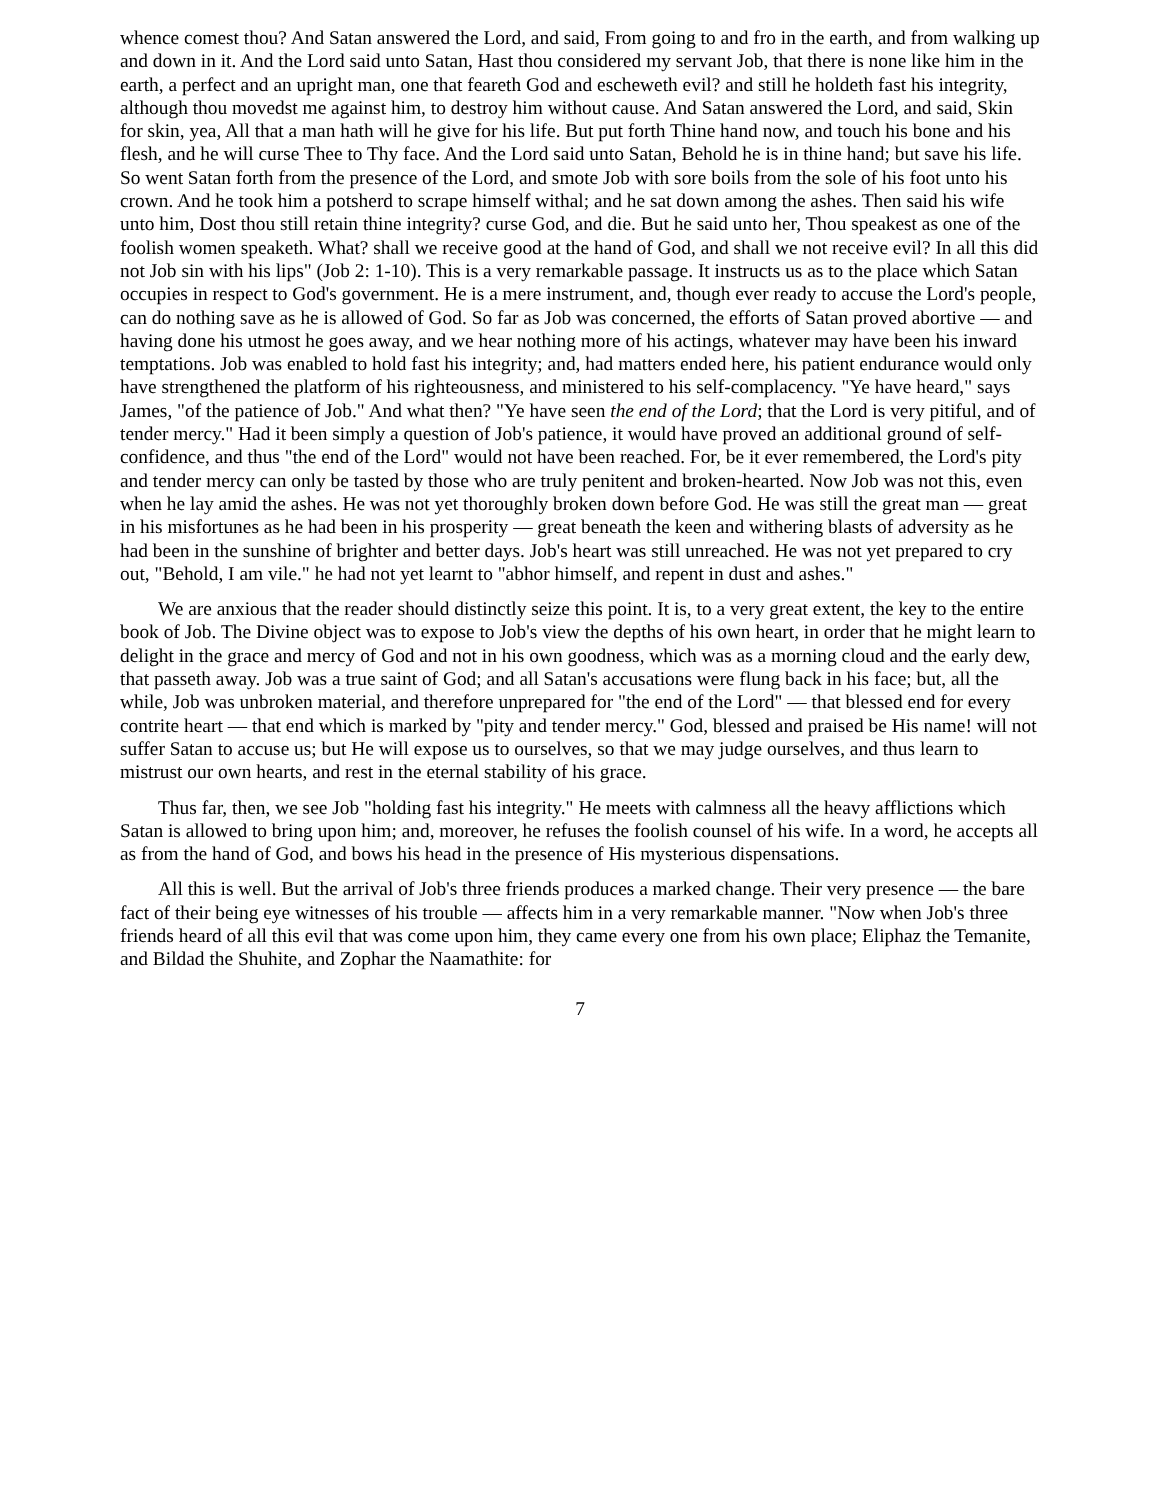whence comest thou? And Satan answered the Lord, and said, From going to and fro in the earth, and from walking up and down in it. And the Lord said unto Satan, Hast thou considered my servant Job, that there is none like him in the earth, a perfect and an upright man, one that feareth God and escheweth evil? and still he holdeth fast his integrity, although thou movedst me against him, to destroy him without cause. And Satan answered the Lord, and said, Skin for skin, yea, All that a man hath will he give for his life. But put forth Thine hand now, and touch his bone and his flesh, and he will curse Thee to Thy face. And the Lord said unto Satan, Behold he is in thine hand; but save his life. So went Satan forth from the presence of the Lord, and smote Job with sore boils from the sole of his foot unto his crown. And he took him a potsherd to scrape himself withal; and he sat down among the ashes. Then said his wife unto him, Dost thou still retain thine integrity? curse God, and die. But he said unto her, Thou speakest as one of the foolish women speaketh. What? shall we receive good at the hand of God, and shall we not receive evil? In all this did not Job sin with his lips" (Job 2: 1-10). This is a very remarkable passage. It instructs us as to the place which Satan occupies in respect to God's government. He is a mere instrument, and, though ever ready to accuse the Lord's people, can do nothing save as he is allowed of God. So far as Job was concerned, the efforts of Satan proved abortive — and having done his utmost he goes away, and we hear nothing more of his actings, whatever may have been his inward temptations. Job was enabled to hold fast his integrity; and, had matters ended here, his patient endurance would only have strengthened the platform of his righteousness, and ministered to his self-complacency. "Ye have heard," says James, "of the patience of Job." And what then? "Ye have seen the end of the Lord; that the Lord is very pitiful, and of tender mercy." Had it been simply a question of Job's patience, it would have proved an additional ground of self-confidence, and thus "the end of the Lord" would not have been reached. For, be it ever remembered, the Lord's pity and tender mercy can only be tasted by those who are truly penitent and broken-hearted. Now Job was not this, even when he lay amid the ashes. He was not yet thoroughly broken down before God. He was still the great man — great in his misfortunes as he had been in his prosperity — great beneath the keen and withering blasts of adversity as he had been in the sunshine of brighter and better days. Job's heart was still unreached. He was not yet prepared to cry out, "Behold, I am vile." he had not yet learnt to "abhor himself, and repent in dust and ashes."
We are anxious that the reader should distinctly seize this point. It is, to a very great extent, the key to the entire book of Job. The Divine object was to expose to Job's view the depths of his own heart, in order that he might learn to delight in the grace and mercy of God and not in his own goodness, which was as a morning cloud and the early dew, that passeth away. Job was a true saint of God; and all Satan's accusations were flung back in his face; but, all the while, Job was unbroken material, and therefore unprepared for "the end of the Lord" — that blessed end for every contrite heart — that end which is marked by "pity and tender mercy." God, blessed and praised be His name! will not suffer Satan to accuse us; but He will expose us to ourselves, so that we may judge ourselves, and thus learn to mistrust our own hearts, and rest in the eternal stability of his grace.
Thus far, then, we see Job "holding fast his integrity." He meets with calmness all the heavy afflictions which Satan is allowed to bring upon him; and, moreover, he refuses the foolish counsel of his wife. In a word, he accepts all as from the hand of God, and bows his head in the presence of His mysterious dispensations.
All this is well. But the arrival of Job's three friends produces a marked change. Their very presence — the bare fact of their being eye witnesses of his trouble — affects him in a very remarkable manner. "Now when Job's three friends heard of all this evil that was come upon him, they came every one from his own place; Eliphaz the Temanite, and Bildad the Shuhite, and Zophar the Naamathite: for
7